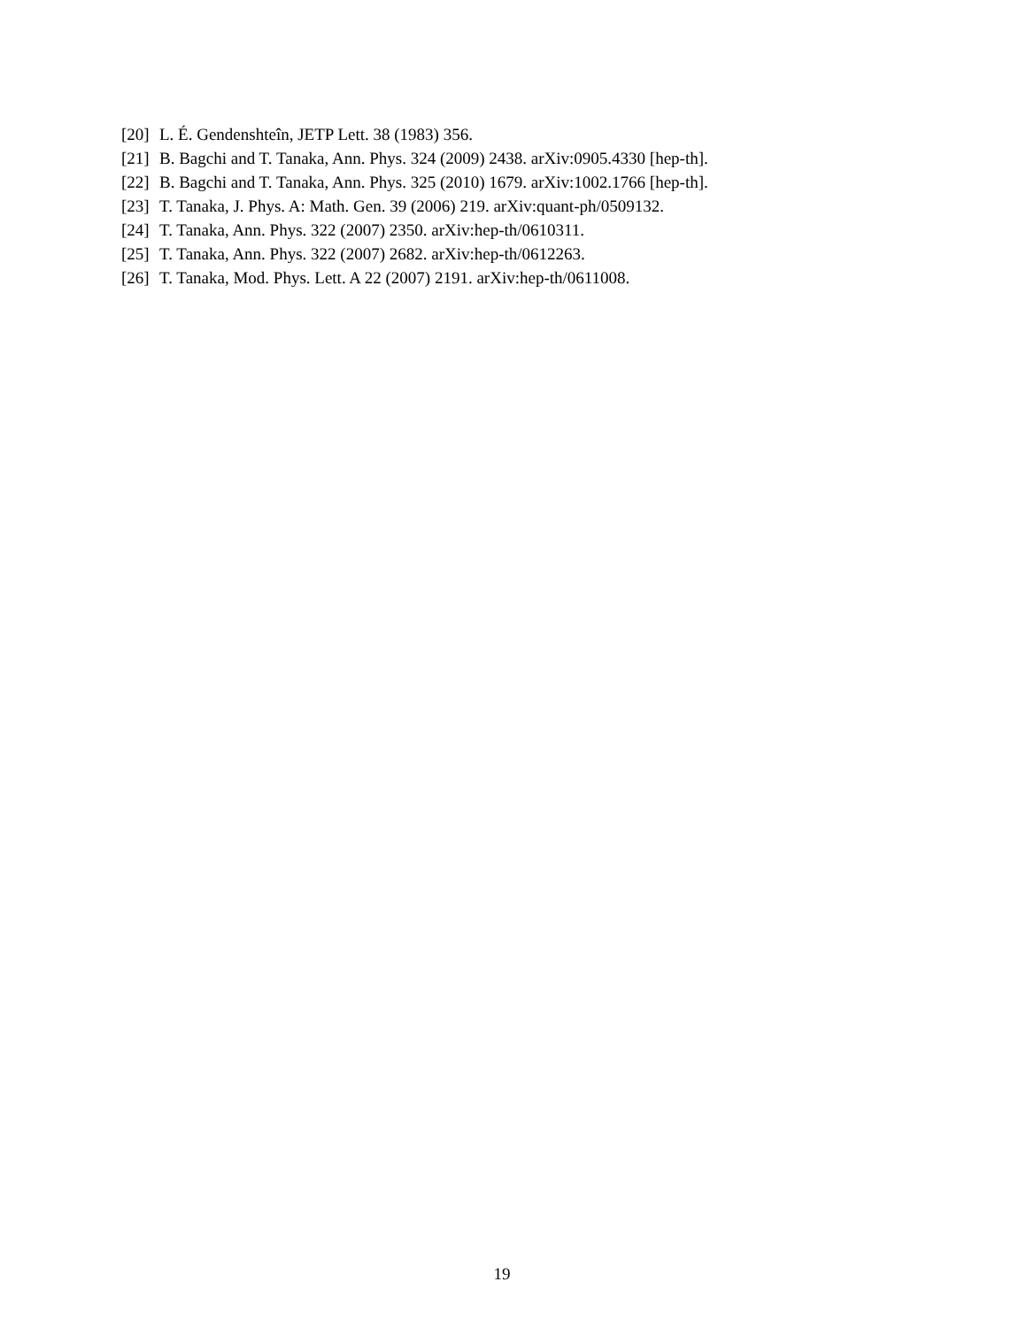[20] L. É. Gendenshteîn, JETP Lett. 38 (1983) 356.
[21] B. Bagchi and T. Tanaka, Ann. Phys. 324 (2009) 2438. arXiv:0905.4330 [hep-th].
[22] B. Bagchi and T. Tanaka, Ann. Phys. 325 (2010) 1679. arXiv:1002.1766 [hep-th].
[23] T. Tanaka, J. Phys. A: Math. Gen. 39 (2006) 219. arXiv:quant-ph/0509132.
[24] T. Tanaka, Ann. Phys. 322 (2007) 2350. arXiv:hep-th/0610311.
[25] T. Tanaka, Ann. Phys. 322 (2007) 2682. arXiv:hep-th/0612263.
[26] T. Tanaka, Mod. Phys. Lett. A 22 (2007) 2191. arXiv:hep-th/0611008.
19